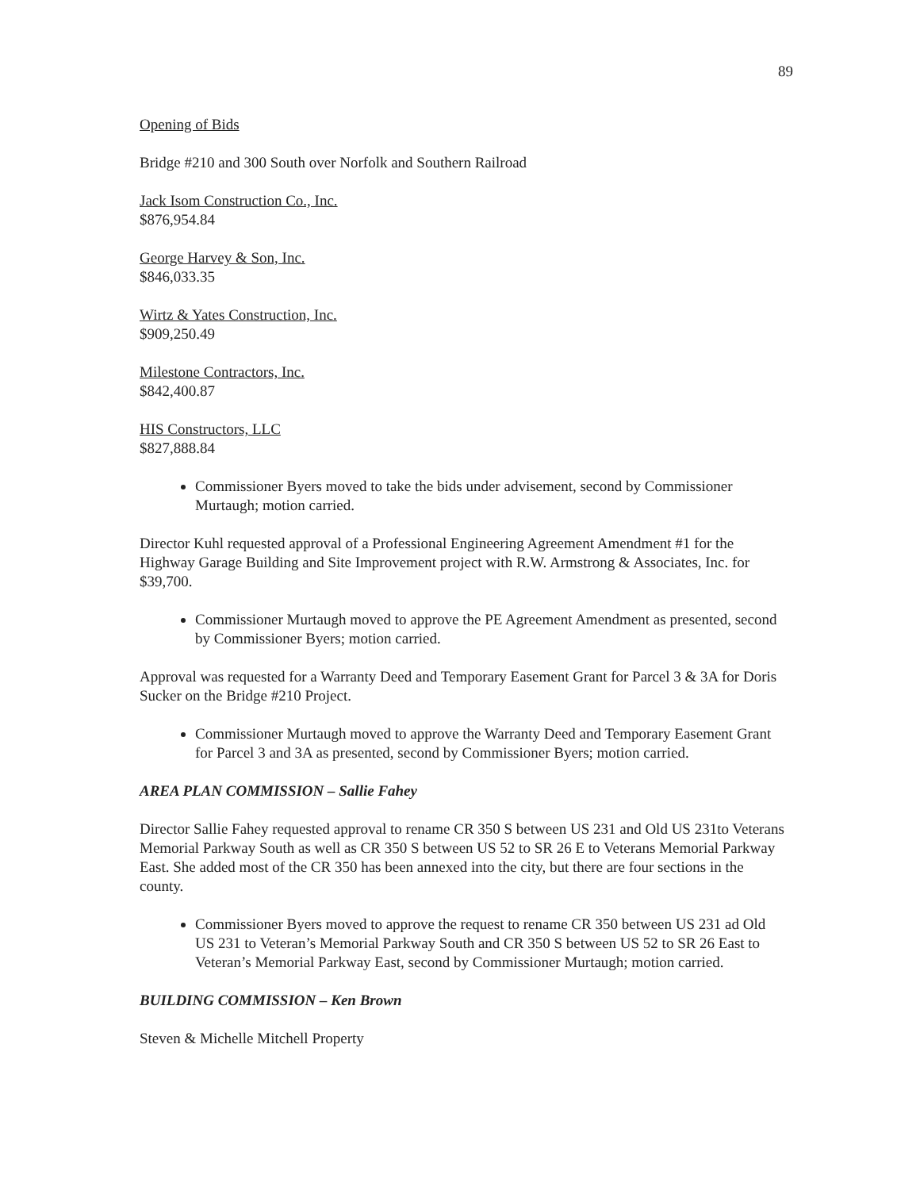89
Opening of Bids
Bridge #210 and 300 South over Norfolk and Southern Railroad
Jack Isom Construction Co., Inc.
$876,954.84
George Harvey & Son, Inc.
$846,033.35
Wirtz & Yates Construction, Inc.
$909,250.49
Milestone Contractors, Inc.
$842,400.87
HIS Constructors, LLC
$827,888.84
Commissioner Byers moved to take the bids under advisement, second by Commissioner Murtaugh; motion carried.
Director Kuhl requested approval of a Professional Engineering Agreement Amendment #1 for the Highway Garage Building and Site Improvement project with R.W. Armstrong & Associates, Inc. for $39,700.
Commissioner Murtaugh moved to approve the PE Agreement Amendment as presented, second by Commissioner Byers; motion carried.
Approval was requested for a Warranty Deed and Temporary Easement Grant for Parcel 3 & 3A for Doris Sucker on the Bridge #210 Project.
Commissioner Murtaugh moved to approve the Warranty Deed and Temporary Easement Grant for Parcel 3 and 3A as presented, second by Commissioner Byers; motion carried.
AREA PLAN COMMISSION – Sallie Fahey
Director Sallie Fahey requested approval to rename CR 350 S between US 231 and Old US 231to Veterans Memorial Parkway South as well as CR 350 S between US 52 to SR 26 E to Veterans Memorial Parkway East. She added most of the CR 350 has been annexed into the city, but there are four sections in the county.
Commissioner Byers moved to approve the request to rename CR 350 between US 231 ad Old US 231 to Veteran’s Memorial Parkway South and CR 350 S between US 52 to SR 26 East to Veteran’s Memorial Parkway East, second by Commissioner Murtaugh; motion carried.
BUILDING COMMISSION – Ken Brown
Steven & Michelle Mitchell Property